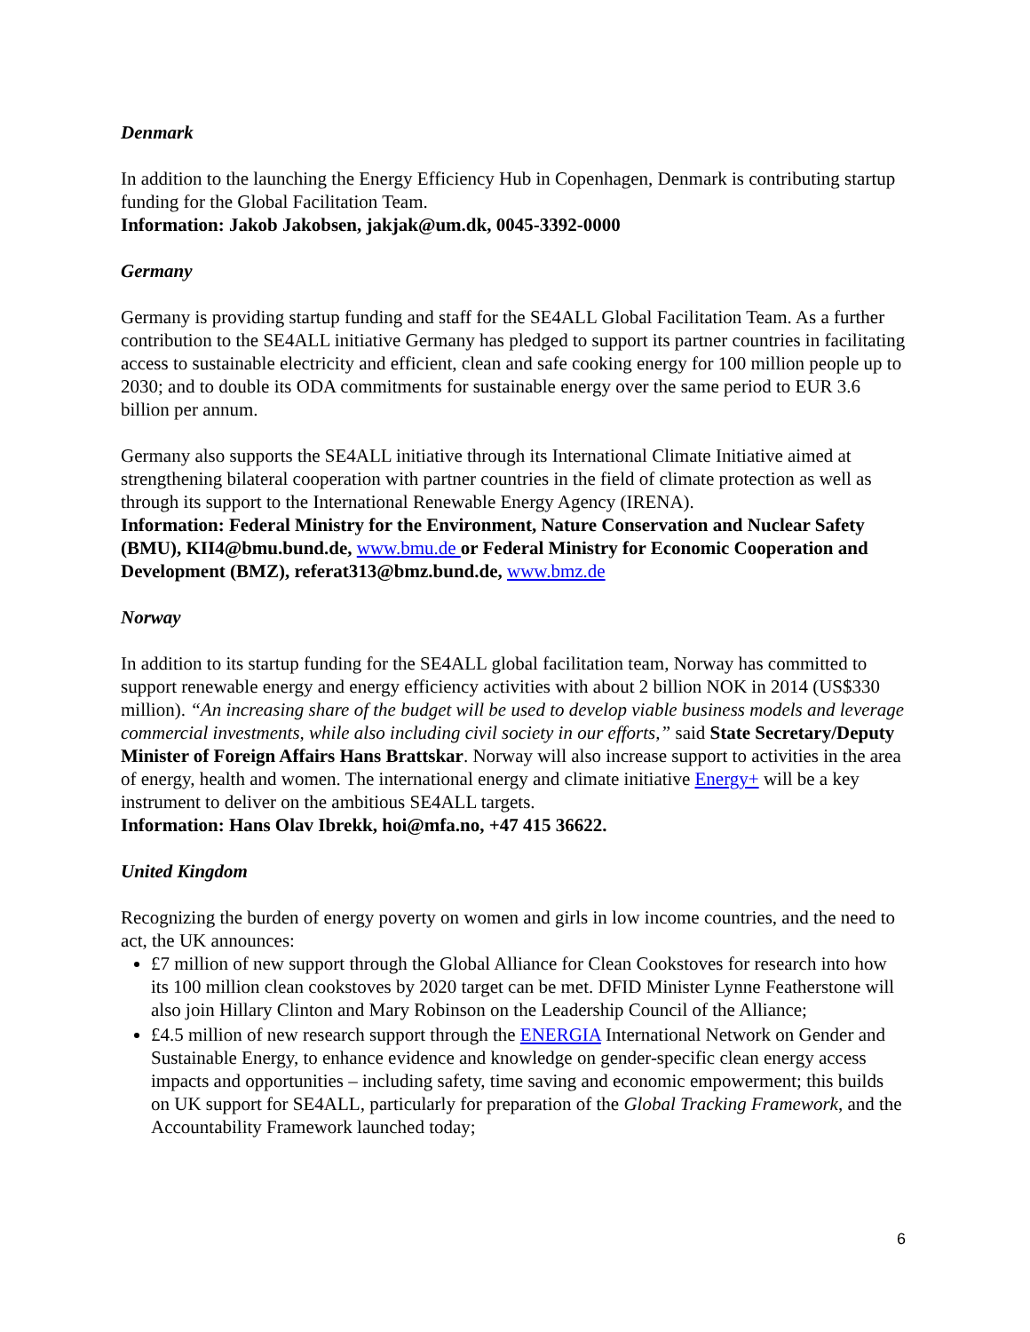Denmark
In addition to the launching the Energy Efficiency Hub in Copenhagen, Denmark is contributing startup funding for the Global Facilitation Team.
Information: Jakob Jakobsen, jakjak@um.dk, 0045-3392-0000
Germany
Germany is providing startup funding and staff for the SE4ALL Global Facilitation Team. As a further contribution to the SE4ALL initiative Germany has pledged to support its partner countries in facilitating access to sustainable electricity and efficient, clean and safe cooking energy for 100 million people up to 2030; and to double its ODA commitments for sustainable energy over the same period to EUR 3.6 billion per annum.
Germany also supports the SE4ALL initiative through its International Climate Initiative aimed at strengthening bilateral cooperation with partner countries in the field of climate protection as well as through its support to the International Renewable Energy Agency (IRENA).
Information: Federal Ministry for the Environment, Nature Conservation and Nuclear Safety (BMU), KII4@bmu.bund.de, www.bmu.de or Federal Ministry for Economic Cooperation and Development (BMZ), referat313@bmz.bund.de, www.bmz.de
Norway
In addition to its startup funding for the SE4ALL global facilitation team, Norway has committed to support renewable energy and energy efficiency activities with about 2 billion NOK in 2014 (US$330 million). “An increasing share of the budget will be used to develop viable business models and leverage commercial investments, while also including civil society in our efforts,” said State Secretary/Deputy Minister of Foreign Affairs Hans Brattskar. Norway will also increase support to activities in the area of energy, health and women. The international energy and climate initiative Energy+ will be a key instrument to deliver on the ambitious SE4ALL targets.
Information: Hans Olav Ibrekk, hoi@mfa.no, +47 415 36622.
United Kingdom
Recognizing the burden of energy poverty on women and girls in low income countries, and the need to act, the UK announces:
£7 million of new support through the Global Alliance for Clean Cookstoves for research into how its 100 million clean cookstoves by 2020 target can be met. DFID Minister Lynne Featherstone will also join Hillary Clinton and Mary Robinson on the Leadership Council of the Alliance;
£4.5 million of new research support through the ENERGIA International Network on Gender and Sustainable Energy, to enhance evidence and knowledge on gender-specific clean energy access impacts and opportunities – including safety, time saving and economic empowerment; this builds on UK support for SE4ALL, particularly for preparation of the Global Tracking Framework, and the Accountability Framework launched today;
6